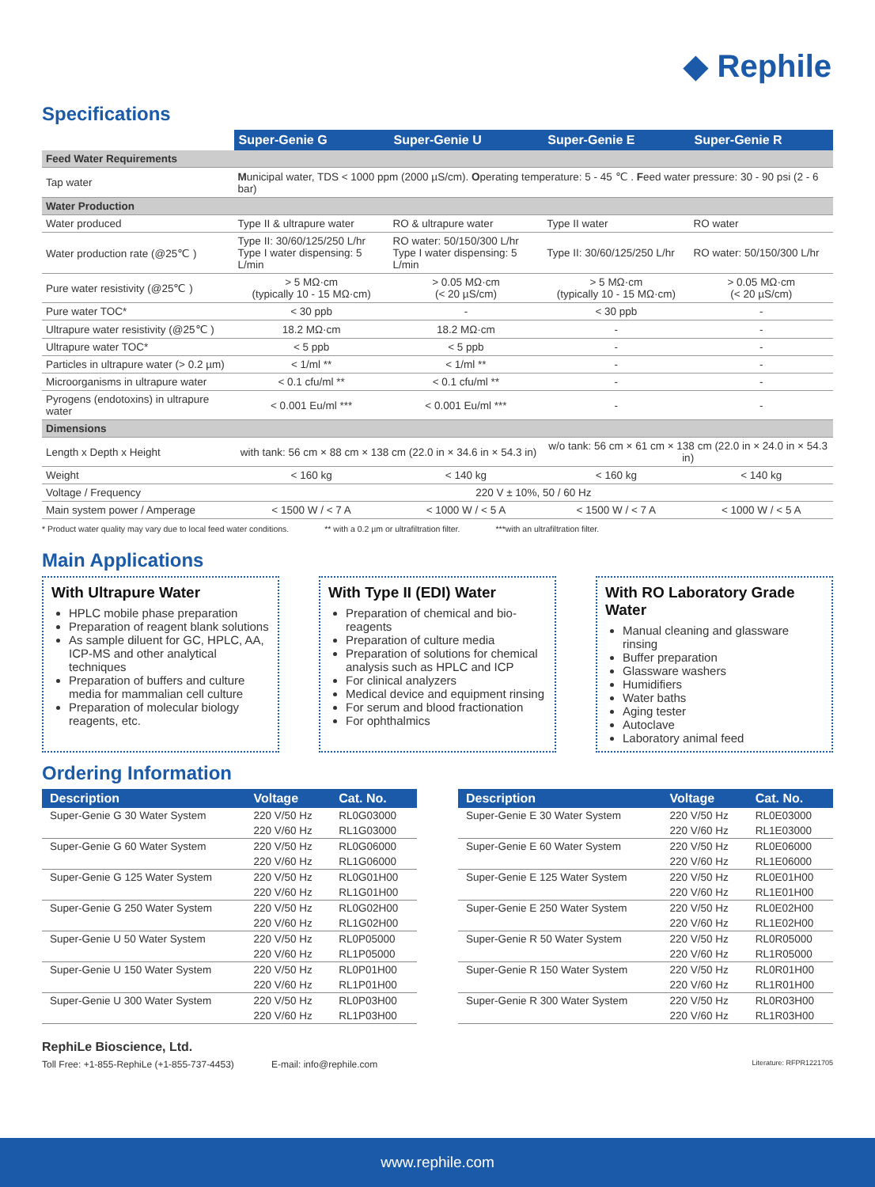◆ Rephile
Specifications
| | Super-Genie G | Super-Genie U | Super-Genie E | Super-Genie R |
| --- | --- | --- | --- | --- |
| Feed Water Requirements | | | | |
| Tap water | M unicipal water, TDS < 1000 ppm (2000 µS/cm). O perating temperature: 5 - 45 ℃ . F eed water pressure: 30 - 90 psi (2 - 6 bar) | | | |
| Water Production | | | | |
| Water produced | Type II & ultrapure water | RO & ultrapure water | Type II water | RO water |
| Water production rate (@25℃ ) | Type II: 30/60/125/250 L/hr Type I water dispensing: 5 L/min | RO water: 50/150/300 L/hr Type I water dispensing: 5 L/min | Type II: 30/60/125/250 L/hr | RO water: 50/150/300 L/hr |
| Pure water resistivity (@25℃ ) | > 5 MΩ·cm (typically 10 - 15 MΩ·cm) | > 0.05 MΩ·cm (< 20 µS/cm) | > 5 MΩ·cm (typically 10 - 15 MΩ·cm) | > 0.05 MΩ·cm (< 20 µS/cm) |
| Pure water TOC* | < 30 ppb | - | < 30 ppb | - |
| Ultrapure water resistivity (@25℃ ) | 18.2 MΩ·cm | 18.2 MΩ·cm | - | - |
| Ultrapure water TOC* | < 5 ppb | < 5 ppb | - | - |
| Particles in ultrapure water (> 0.2 µm) | < 1/ml ** | < 1/ml ** | - | - |
| Microorganisms in ultrapure water | < 0.1 cfu/ml ** | < 0.1 cfu/ml ** | - | - |
| Pyrogens (endotoxins) in ultrapure water | < 0.001 Eu/ml *** | < 0.001 Eu/ml *** | - | - |
| Dimensions | | | | |
| Length x Depth x Height | with tank: 56 cm × 88 cm × 138 cm (22.0 in × 34.6 in × 54.3 in) | | w/o tank: 56 cm × 61 cm × 138 cm (22.0 in × 24.0 in × 54.3 in) | |
| Weight | < 160 kg | < 140 kg | < 160 kg | < 140 kg |
| Voltage / Frequency | 220 V ± 10%, 50 / 60 Hz | | | |
| Main system power / Amperage | < 1500 W / < 7 A | < 1000 W / < 5 A | < 1500 W / < 7 A | < 1000 W / < 5 A |
* Product water quality may vary due to local feed water conditions. ** with a 0.2 µm or ultrafiltration filter. ***with an ultrafiltration filter.
Main Applications
With Ultrapure Water
HPLC mobile phase preparation
Preparation of reagent blank solutions
As sample diluent for GC, HPLC, AA, ICP-MS and other analytical techniques
Preparation of buffers and culture media for mammalian cell culture
Preparation of molecular biology reagents, etc.
With Type II (EDI) Water
Preparation of chemical and bio-reagents
Preparation of culture media
Preparation of solutions for chemical analysis such as HPLC and ICP
For clinical analyzers
Medical device and equipment rinsing
For serum and blood fractionation
For ophthalmics
With RO Laboratory Grade Water
Manual cleaning and glassware rinsing
Buffer preparation
Glassware washers
Humidifiers
Water baths
Aging tester
Autoclave
Laboratory animal feed
Ordering Information
| Description | Voltage | Cat. No. |
| --- | --- | --- |
| Super-Genie G 30 Water System | 220 V/50 Hz | RL0G03000 |
| | 220 V/60 Hz | RL1G03000 |
| Super-Genie G 60 Water System | 220 V/50 Hz | RL0G06000 |
| | 220 V/60 Hz | RL1G06000 |
| Super-Genie G 125 Water System | 220 V/50 Hz | RL0G01H00 |
| | 220 V/60 Hz | RL1G01H00 |
| Super-Genie G 250 Water System | 220 V/50 Hz | RL0G02H00 |
| | 220 V/60 Hz | RL1G02H00 |
| Super-Genie U 50 Water System | 220 V/50 Hz | RL0P05000 |
| | 220 V/60 Hz | RL1P05000 |
| Super-Genie U 150 Water System | 220 V/50 Hz | RL0P01H00 |
| | 220 V/60 Hz | RL1P01H00 |
| Super-Genie U 300 Water System | 220 V/50 Hz | RL0P03H00 |
| | 220 V/60 Hz | RL1P03H00 |
| Description | Voltage | Cat. No. |
| --- | --- | --- |
| Super-Genie E 30 Water System | 220 V/50 Hz | RL0E03000 |
| | 220 V/60 Hz | RL1E03000 |
| Super-Genie E 60 Water System | 220 V/50 Hz | RL0E06000 |
| | 220 V/60 Hz | RL1E06000 |
| Super-Genie E 125 Water System | 220 V/50 Hz | RL0E01H00 |
| | 220 V/60 Hz | RL1E01H00 |
| Super-Genie E 250 Water System | 220 V/50 Hz | RL0E02H00 |
| | 220 V/60 Hz | RL1E02H00 |
| Super-Genie R 50 Water System | 220 V/50 Hz | RL0R05000 |
| | 220 V/60 Hz | RL1R05000 |
| Super-Genie R 150 Water System | 220 V/50 Hz | RL0R01H00 |
| | 220 V/60 Hz | RL1R01H00 |
| Super-Genie R 300 Water System | 220 V/50 Hz | RL0R03H00 |
| | 220 V/60 Hz | RL1R03H00 |
RephiLe Bioscience, Ltd.
Toll Free: +1-855-RephiLe (+1-855-737-4453) E-mail: info@rephile.com Literature: RFPR1221705
www.rephile.com